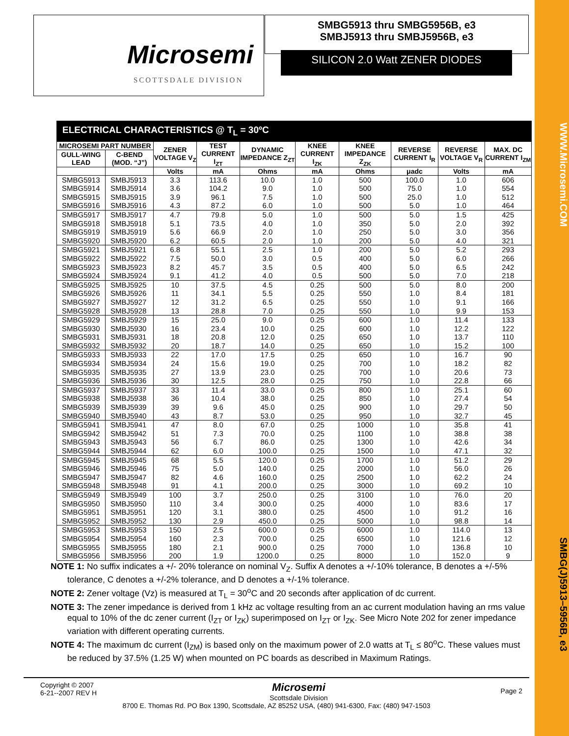WWW.Microsemi.COM
SMBG(J)5913–5956B, e3
Microsemi
SCOTTSDALE DIVISION
SMBG5913 thru SMBG5956B, e3
SMBJ5913 thru SMBJ5956B, e3
SILICON 2.0 Watt ZENER DIODES
ELECTRICAL CHARACTERISTICS @ T<sub>L</sub> = 30ºC
| MICROSEMI PART NUMBER | | ZENER VOLTAGE V<sub>Z</sub> | TEST CURRENT I<sub>ZT</sub> | DYNAMIC IMPEDANCE Z<sub>ZT</sub> | KNEE CURRENT I<sub>ZK</sub> | KNEE IMPEDANCE Z<sub>ZK</sub> | REVERSE CURRENT I<sub>R</sub> | REVERSE VOLTAGE V<sub>R</sub> | MAX. DC CURRENT I<sub>ZM</sub> |
| --- | --- | --- | --- | --- | --- | --- | --- | --- | --- |
| GULL-WING LEAD | C-BEND (MOD. “J”) | | | | | | | | |
| | | Volts | mA | Ohms | mA | Ohms | μadc | Volts | mA |
| SMBG5913 | SMBJ5913 | 3.3 | 113.6 | 10.0 | 1.0 | 500 | 100.0 | 1.0 | 606 |
| SMBG5914 | SMBJ5914 | 3.6 | 104.2 | 9.0 | 1.0 | 500 | 75.0 | 1.0 | 554 |
| SMBG5915 | SMBJ5915 | 3.9 | 96.1 | 7.5 | 1.0 | 500 | 25.0 | 1.0 | 512 |
| SMBG5916 | SMBJ5916 | 4.3 | 87.2 | 6.0 | 1.0 | 500 | 5.0 | 1.0 | 464 |
| SMBG5917 | SMBJ5917 | 4.7 | 79.8 | 5.0 | 1.0 | 500 | 5.0 | 1.5 | 425 |
| SMBG5918 | SMBJ5918 | 5.1 | 73.5 | 4.0 | 1.0 | 350 | 5.0 | 2.0 | 392 |
| SMBG5919 | SMBJ5919 | 5.6 | 66.9 | 2.0 | 1.0 | 250 | 5.0 | 3.0 | 356 |
| SMBG5920 | SMBJ5920 | 6.2 | 60.5 | 2.0 | 1.0 | 200 | 5.0 | 4.0 | 321 |
| SMBG5921 | SMBJ5921 | 6.8 | 55.1 | 2.5 | 1.0 | 200 | 5.0 | 5.2 | 293 |
| SMBG5922 | SMBJ5922 | 7.5 | 50.0 | 3.0 | 0.5 | 400 | 5.0 | 6.0 | 266 |
| SMBG5923 | SMBJ5923 | 8.2 | 45.7 | 3.5 | 0.5 | 400 | 5.0 | 6.5 | 242 |
| SMBG5924 | SMBJ5924 | 9.1 | 41.2 | 4.0 | 0.5 | 500 | 5.0 | 7.0 | 218 |
| SMBG5925 | SMBJ5925 | 10 | 37.5 | 4.5 | 0.25 | 500 | 5.0 | 8.0 | 200 |
| SMBG5926 | SMBJ5926 | 11 | 34.1 | 5.5 | 0.25 | 550 | 1.0 | 8.4 | 181 |
| SMBG5927 | SMBJ5927 | 12 | 31.2 | 6.5 | 0.25 | 550 | 1.0 | 9.1 | 166 |
| SMBG5928 | SMBJ5928 | 13 | 28.8 | 7.0 | 0.25 | 550 | 1.0 | 9.9 | 153 |
| SMBG5929 | SMBJ5929 | 15 | 25.0 | 9.0 | 0.25 | 600 | 1.0 | 11.4 | 133 |
| SMBG5930 | SMBJ5930 | 16 | 23.4 | 10.0 | 0.25 | 600 | 1.0 | 12.2 | 122 |
| SMBG5931 | SMBJ5931 | 18 | 20.8 | 12.0 | 0.25 | 650 | 1.0 | 13.7 | 110 |
| SMBG5932 | SMBJ5932 | 20 | 18.7 | 14.0 | 0.25 | 650 | 1.0 | 15.2 | 100 |
| SMBG5933 | SMBJ5933 | 22 | 17.0 | 17.5 | 0.25 | 650 | 1.0 | 16.7 | 90 |
| SMBG5934 | SMBJ5934 | 24 | 15.6 | 19.0 | 0.25 | 700 | 1.0 | 18.2 | 82 |
| SMBG5935 | SMBJ5935 | 27 | 13.9 | 23.0 | 0.25 | 700 | 1.0 | 20.6 | 73 |
| SMBG5936 | SMBJ5936 | 30 | 12.5 | 28.0 | 0.25 | 750 | 1.0 | 22.8 | 66 |
| SMBG5937 | SMBJ5937 | 33 | 11.4 | 33.0 | 0.25 | 800 | 1.0 | 25.1 | 60 |
| SMBG5938 | SMBJ5938 | 36 | 10.4 | 38.0 | 0.25 | 850 | 1.0 | 27.4 | 54 |
| SMBG5939 | SMBJ5939 | 39 | 9.6 | 45.0 | 0.25 | 900 | 1.0 | 29.7 | 50 |
| SMBG5940 | SMBJ5940 | 43 | 8.7 | 53.0 | 0.25 | 950 | 1.0 | 32.7 | 45 |
| SMBG5941 | SMBJ5941 | 47 | 8.0 | 67.0 | 0.25 | 1000 | 1.0 | 35.8 | 41 |
| SMBG5942 | SMBJ5942 | 51 | 7.3 | 70.0 | 0.25 | 1100 | 1.0 | 38.8 | 38 |
| SMBG5943 | SMBJ5943 | 56 | 6.7 | 86.0 | 0.25 | 1300 | 1.0 | 42.6 | 34 |
| SMBG5944 | SMBJ5944 | 62 | 6.0 | 100.0 | 0.25 | 1500 | 1.0 | 47.1 | 32 |
| SMBG5945 | SMBJ5945 | 68 | 5.5 | 120.0 | 0.25 | 1700 | 1.0 | 51.2 | 29 |
| SMBG5946 | SMBJ5946 | 75 | 5.0 | 140.0 | 0.25 | 2000 | 1.0 | 56.0 | 26 |
| SMBG5947 | SMBJ5947 | 82 | 4.6 | 160.0 | 0.25 | 2500 | 1.0 | 62.2 | 24 |
| SMBG5948 | SMBJ5948 | 91 | 4.1 | 200.0 | 0.25 | 3000 | 1.0 | 69.2 | 10 |
| SMBG5949 | SMBJ5949 | 100 | 3.7 | 250.0 | 0.25 | 3100 | 1.0 | 76.0 | 20 |
| SMBG5950 | SMBJ5950 | 110 | 3.4 | 300.0 | 0.25 | 4000 | 1.0 | 83.6 | 17 |
| SMBG5951 | SMBJ5951 | 120 | 3.1 | 380.0 | 0.25 | 4500 | 1.0 | 91.2 | 16 |
| SMBG5952 | SMBJ5952 | 130 | 2.9 | 450.0 | 0.25 | 5000 | 1.0 | 98.8 | 14 |
| SMBG5953 | SMBJ5953 | 150 | 2.5 | 600.0 | 0.25 | 6000 | 1.0 | 114.0 | 13 |
| SMBG5954 | SMBJ5954 | 160 | 2.3 | 700.0 | 0.25 | 6500 | 1.0 | 121.6 | 12 |
| SMBG5955 | SMBJ5955 | 180 | 2.1 | 900.0 | 0.25 | 7000 | 1.0 | 136.8 | 10 |
| SMBG5956 | SMBJ5956 | 200 | 1.9 | 1200.0 | 0.25 | 8000 | 1.0 | 152.0 | 9 |
NOTE 1: No suffix indicates a +/- 20% tolerance on nominal V<sub>Z</sub>. Suffix A denotes a +/-10% tolerance, B denotes a +/-5% tolerance, C denotes a +/-2% tolerance, and D denotes a +/-1% tolerance.
NOTE 2: Zener voltage (Vz) is measured at T<sub>L</sub> = 30<sup>o</sup>C and 20 seconds after application of dc current.
NOTE 3: The zener impedance is derived from 1 kHz ac voltage resulting from an ac current modulation having an rms value equal to 10% of the dc zener current (I<sub>ZT</sub> or I<sub>ZK</sub>) superimposed on I<sub>ZT</sub> or I<sub>ZK</sub>. See Micro Note 202 for zener impedance variation with different operating currents.
NOTE 4: The maximum dc current (I<sub>ZM</sub>) is based only on the maximum power of 2.0 watts at T<sub>L</sub> ≤ 80<sup>o</sup>C. These values must be reduced by 37.5% (1.25 W) when mounted on PC boards as described in Maximum Ratings.
Copyright © 2007
6-21--2007 REV H
Microsemi
Scottsdale Division
Page 2
8700 E. Thomas Rd. PO Box 1390, Scottsdale, AZ 85252 USA, (480) 941-6300, Fax: (480) 947-1503